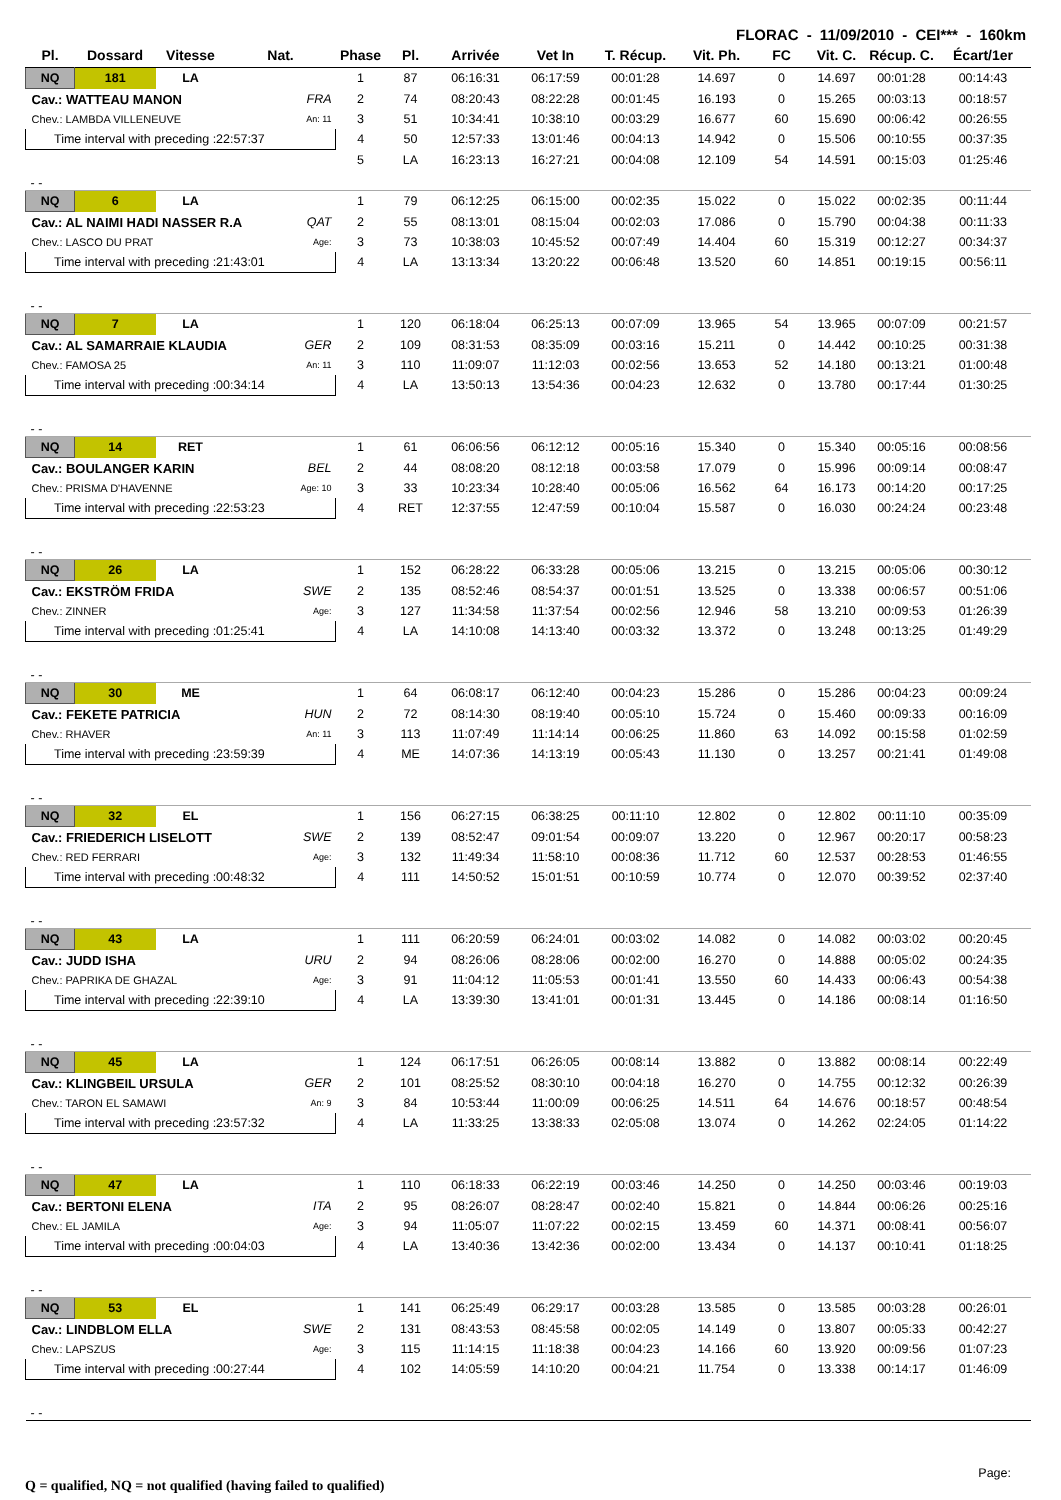FLORAC - 11/09/2010 - CEI*** - 160km
| Pl. | Dossard | Vitesse | Nat. | Phase | Pl. | Arrivée | Vet In | T. Récup. | Vit. Ph. | FC | Vit. C. | Récup. C. | Écart/1er |
| --- | --- | --- | --- | --- | --- | --- | --- | --- | --- | --- | --- | --- | --- |
| NQ | 181 | LA | | 1 | 87 | 06:16:31 | 06:17:59 | 00:01:28 | 14.697 | 0 | 14.697 | 00:01:28 | 00:14:43 |
| Cav.: WATTEAU MANON | | | FRA | 2 | 74 | 08:20:43 | 08:22:28 | 00:01:45 | 16.193 | 0 | 15.265 | 00:03:13 | 00:18:57 |
| Chev.: LAMBDA VILLENEUVE | | | An: 11 | 3 | 51 | 10:34:41 | 10:38:10 | 00:03:29 | 16.677 | 60 | 15.690 | 00:06:42 | 00:26:55 |
| Time interval with preceding :22:57:37 | | | | 4 | 50 | 12:57:33 | 13:01:46 | 00:04:13 | 14.942 | 0 | 15.506 | 00:10:55 | 00:37:35 |
| | | | | 5 | LA | 16:23:13 | 16:27:21 | 00:04:08 | 12.109 | 54 | 14.591 | 00:15:03 | 01:25:46 |
| - - | | | | | | | | | | | | | |
| NQ | 6 | LA | | 1 | 79 | 06:12:25 | 06:15:00 | 00:02:35 | 15.022 | 0 | 15.022 | 00:02:35 | 00:11:44 |
| Cav.: AL NAIMI HADI NASSER R.A | | | QAT | 2 | 55 | 08:13:01 | 08:15:04 | 00:02:03 | 17.086 | 0 | 15.790 | 00:04:38 | 00:11:33 |
| Chev.: LASCO DU PRAT | | | Age: | 3 | 73 | 10:38:03 | 10:45:52 | 00:07:49 | 14.404 | 60 | 15.319 | 00:12:27 | 00:34:37 |
| Time interval with preceding :21:43:01 | | | | 4 | LA | 13:13:34 | 13:20:22 | 00:06:48 | 13.520 | 60 | 14.851 | 00:19:15 | 00:56:11 |
| - - | | | | | | | | | | | | | |
| NQ | 7 | LA | | 1 | 120 | 06:18:04 | 06:25:13 | 00:07:09 | 13.965 | 54 | 13.965 | 00:07:09 | 00:21:57 |
| Cav.: AL SAMARRAIE KLAUDIA | | | GER | 2 | 109 | 08:31:53 | 08:35:09 | 00:03:16 | 15.211 | 0 | 14.442 | 00:10:25 | 00:31:38 |
| Chev.: FAMOSA 25 | | | An: 11 | 3 | 110 | 11:09:07 | 11:12:03 | 00:02:56 | 13.653 | 52 | 14.180 | 00:13:21 | 01:00:48 |
| Time interval with preceding :00:34:14 | | | | 4 | LA | 13:50:13 | 13:54:36 | 00:04:23 | 12.632 | 0 | 13.780 | 00:17:44 | 01:30:25 |
| - - | | | | | | | | | | | | | |
| NQ | 14 | RET | | 1 | 61 | 06:06:56 | 06:12:12 | 00:05:16 | 15.340 | 0 | 15.340 | 00:05:16 | 00:08:56 |
| Cav.: BOULANGER KARIN | | | BEL | 2 | 44 | 08:08:20 | 08:12:18 | 00:03:58 | 17.079 | 0 | 15.996 | 00:09:14 | 00:08:47 |
| Chev.: PRISMA D'HAVENNE | | | Age: 10 | 3 | 33 | 10:23:34 | 10:28:40 | 00:05:06 | 16.562 | 64 | 16.173 | 00:14:20 | 00:17:25 |
| Time interval with preceding :22:53:23 | | | | 4 | RET | 12:37:55 | 12:47:59 | 00:10:04 | 15.587 | 0 | 16.030 | 00:24:24 | 00:23:48 |
| - - | | | | | | | | | | | | | |
| NQ | 26 | LA | | 1 | 152 | 06:28:22 | 06:33:28 | 00:05:06 | 13.215 | 0 | 13.215 | 00:05:06 | 00:30:12 |
| Cav.: EKSTRÖM FRIDA | | | SWE | 2 | 135 | 08:52:46 | 08:54:37 | 00:01:51 | 13.525 | 0 | 13.338 | 00:06:57 | 00:51:06 |
| Chev.: ZINNER | | | Age: | 3 | 127 | 11:34:58 | 11:37:54 | 00:02:56 | 12.946 | 58 | 13.210 | 00:09:53 | 01:26:39 |
| Time interval with preceding :01:25:41 | | | | 4 | LA | 14:10:08 | 14:13:40 | 00:03:32 | 13.372 | 0 | 13.248 | 00:13:25 | 01:49:29 |
| - - | | | | | | | | | | | | | |
| NQ | 30 | ME | | 1 | 64 | 06:08:17 | 06:12:40 | 00:04:23 | 15.286 | 0 | 15.286 | 00:04:23 | 00:09:24 |
| Cav.: FEKETE PATRICIA | | | HUN | 2 | 72 | 08:14:30 | 08:19:40 | 00:05:10 | 15.724 | 0 | 15.460 | 00:09:33 | 00:16:09 |
| Chev.: RHAVER | | | An: 11 | 3 | 113 | 11:07:49 | 11:14:14 | 00:06:25 | 11.860 | 63 | 14.092 | 00:15:58 | 01:02:59 |
| Time interval with preceding :23:59:39 | | | | 4 | ME | 14:07:36 | 14:13:19 | 00:05:43 | 11.130 | 0 | 13.257 | 00:21:41 | 01:49:08 |
| - - | | | | | | | | | | | | | |
| NQ | 32 | EL | | 1 | 156 | 06:27:15 | 06:38:25 | 00:11:10 | 12.802 | 0 | 12.802 | 00:11:10 | 00:35:09 |
| Cav.: FRIEDERICH LISELOTT | | | SWE | 2 | 139 | 08:52:47 | 09:01:54 | 00:09:07 | 13.220 | 0 | 12.967 | 00:20:17 | 00:58:23 |
| Chev.: RED FERRARI | | | Age: | 3 | 132 | 11:49:34 | 11:58:10 | 00:08:36 | 11.712 | 60 | 12.537 | 00:28:53 | 01:46:55 |
| Time interval with preceding :00:48:32 | | | | 4 | 111 | 14:50:52 | 15:01:51 | 00:10:59 | 10.774 | 0 | 12.070 | 00:39:52 | 02:37:40 |
| - - | | | | | | | | | | | | | |
| NQ | 43 | LA | | 1 | 111 | 06:20:59 | 06:24:01 | 00:03:02 | 14.082 | 0 | 14.082 | 00:03:02 | 00:20:45 |
| Cav.: JUDD ISHA | | | URU | 2 | 94 | 08:26:06 | 08:28:06 | 00:02:00 | 16.270 | 0 | 14.888 | 00:05:02 | 00:24:35 |
| Chev.: PAPRIKA DE GHAZAL | | | Age: | 3 | 91 | 11:04:12 | 11:05:53 | 00:01:41 | 13.550 | 60 | 14.433 | 00:06:43 | 00:54:38 |
| Time interval with preceding :22:39:10 | | | | 4 | LA | 13:39:30 | 13:41:01 | 00:01:31 | 13.445 | 0 | 14.186 | 00:08:14 | 01:16:50 |
| - - | | | | | | | | | | | | | |
| NQ | 45 | LA | | 1 | 124 | 06:17:51 | 06:26:05 | 00:08:14 | 13.882 | 0 | 13.882 | 00:08:14 | 00:22:49 |
| Cav.: KLINGBEIL URSULA | | | GER | 2 | 101 | 08:25:52 | 08:30:10 | 00:04:18 | 16.270 | 0 | 14.755 | 00:12:32 | 00:26:39 |
| Chev.: TARON EL SAMAWI | | | An: 9 | 3 | 84 | 10:53:44 | 11:00:09 | 00:06:25 | 14.511 | 64 | 14.676 | 00:18:57 | 00:48:54 |
| Time interval with preceding :23:57:32 | | | | 4 | LA | 11:33:25 | 13:38:33 | 02:05:08 | 13.074 | 0 | 14.262 | 02:24:05 | 01:14:22 |
| - - | | | | | | | | | | | | | |
| NQ | 47 | LA | | 1 | 110 | 06:18:33 | 06:22:19 | 00:03:46 | 14.250 | 0 | 14.250 | 00:03:46 | 00:19:03 |
| Cav.: BERTONI ELENA | | | ITA | 2 | 95 | 08:26:07 | 08:28:47 | 00:02:40 | 15.821 | 0 | 14.844 | 00:06:26 | 00:25:16 |
| Chev.: EL JAMILA | | | Age: | 3 | 94 | 11:05:07 | 11:07:22 | 00:02:15 | 13.459 | 60 | 14.371 | 00:08:41 | 00:56:07 |
| Time interval with preceding :00:04:03 | | | | 4 | LA | 13:40:36 | 13:42:36 | 00:02:00 | 13.434 | 0 | 14.137 | 00:10:41 | 01:18:25 |
| - - | | | | | | | | | | | | | |
| NQ | 53 | EL | | 1 | 141 | 06:25:49 | 06:29:17 | 00:03:28 | 13.585 | 0 | 13.585 | 00:03:28 | 00:26:01 |
| Cav.: LINDBLOM ELLA | | | SWE | 2 | 131 | 08:43:53 | 08:45:58 | 00:02:05 | 14.149 | 0 | 13.807 | 00:05:33 | 00:42:27 |
| Chev.: LAPSZUS | | | Age: | 3 | 115 | 11:14:15 | 11:18:38 | 00:04:23 | 14.166 | 60 | 13.920 | 00:09:56 | 01:07:23 |
| Time interval with preceding :00:27:44 | | | | 4 | 102 | 14:05:59 | 14:10:20 | 00:04:21 | 11.754 | 0 | 13.338 | 00:14:17 | 01:46:09 |
| - - | | | | | | | | | | | | | |
Q = qualified, NQ = not qualified (having failed to qualified)
Page: